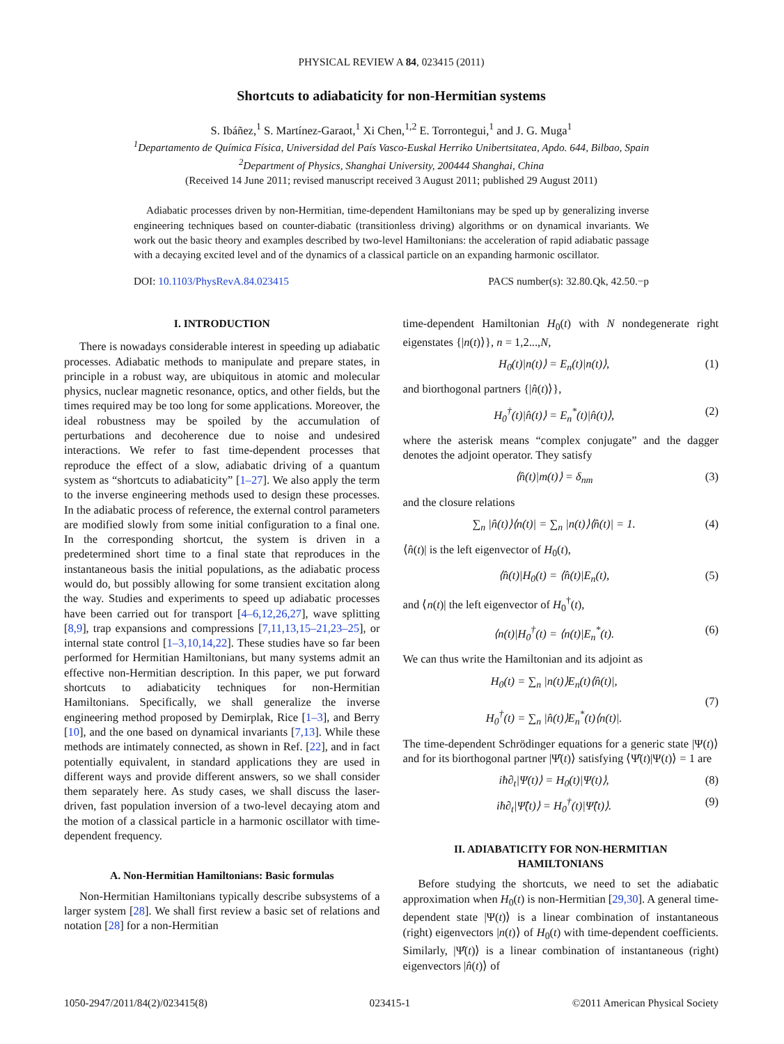PHYSICAL REVIEW A 84, 023415 (2011)
Shortcuts to adiabaticity for non-Hermitian systems
S. Ibáñez,<sup>1</sup> S. Martínez-Garaot,<sup>1</sup> Xi Chen,<sup>1,2</sup> E. Torrontegui,<sup>1</sup> and J. G. Muga<sup>1</sup>
<sup>1</sup> Departamento de Química Física, Universidad del País Vasco-Euskal Herriko Unibertsitatea, Apdo. 644, Bilbao, Spain
<sup>2</sup> Department of Physics, Shanghai University, 200444 Shanghai, China
(Received 14 June 2011; revised manuscript received 3 August 2011; published 29 August 2011)
Adiabatic processes driven by non-Hermitian, time-dependent Hamiltonians may be sped up by generalizing inverse engineering techniques based on counter-diabatic (transitionless driving) algorithms or on dynamical invariants. We work out the basic theory and examples described by two-level Hamiltonians: the acceleration of rapid adiabatic passage with a decaying excited level and of the dynamics of a classical particle on an expanding harmonic oscillator.
DOI: 10.1103/PhysRevA.84.023415 PACS number(s): 32.80.Qk, 42.50.−p
I. INTRODUCTION
There is nowadays considerable interest in speeding up adiabatic processes. Adiabatic methods to manipulate and prepare states, in principle in a robust way, are ubiquitous in atomic and molecular physics, nuclear magnetic resonance, optics, and other fields, but the times required may be too long for some applications. Moreover, the ideal robustness may be spoiled by the accumulation of perturbations and decoherence due to noise and undesired interactions. We refer to fast time-dependent processes that reproduce the effect of a slow, adiabatic driving of a quantum system as “shortcuts to adiabaticity” [1–27]. We also apply the term to the inverse engineering methods used to design these processes. In the adiabatic process of reference, the external control parameters are modified slowly from some initial configuration to a final one. In the corresponding shortcut, the system is driven in a predetermined short time to a final state that reproduces in the instantaneous basis the initial populations, as the adiabatic process would do, but possibly allowing for some transient excitation along the way. Studies and experiments to speed up adiabatic processes have been carried out for transport [4–6,12,26,27], wave splitting [8,9], trap expansions and compressions [7,11,13,15–21,23–25], or internal state control [1–3,10,14,22]. These studies have so far been performed for Hermitian Hamiltonians, but many systems admit an effective non-Hermitian description. In this paper, we put forward shortcuts to adiabaticity techniques for non-Hermitian Hamiltonians. Specifically, we shall generalize the inverse engineering method proposed by Demirplak, Rice [1–3], and Berry [10], and the one based on dynamical invariants [7,13]. While these methods are intimately connected, as shown in Ref. [22], and in fact potentially equivalent, in standard applications they are used in different ways and provide different answers, so we shall consider them separately here. As study cases, we shall discuss the laser-driven, fast population inversion of a two-level decaying atom and the motion of a classical particle in a harmonic oscillator with time-dependent frequency.
A. Non-Hermitian Hamiltonians: Basic formulas
Non-Hermitian Hamiltonians typically describe subsystems of a larger system [28]. We shall first review a basic set of relations and notation [28] for a non-Hermitian
time-dependent Hamiltonian H<sub>0</sub>(t) with N nondegenerate right eigenstates {|n(t)⟩}, n = 1,2...,N,
H<sub>0</sub>(t)|n(t)⟩ = E<sub>n</sub>(t)|n(t)⟩, (1)
and biorthogonal partners {|n̂(t)⟩},
H<sub>0</sub><sup>†</sup>(t)|n̂(t)⟩ = E<sub>n</sub><sup>*</sup>(t)|n̂(t)⟩, (2)
where the asterisk means “complex conjugate” and the dagger denotes the adjoint operator. They satisfy
⟨n̂(t)|m(t)⟩ = δ<sub>nm</sub> (3)
and the closure relations
∑<sub>n</sub> |n̂(t)⟩⟨n(t)| = ∑<sub>n</sub> |n(t)⟩⟨n̂(t)| = 1. (4)
⟨n̂(t)| is the left eigenvector of H<sub>0</sub>(t),
⟨n̂(t)|H<sub>0</sub>(t) = ⟨n̂(t)|E<sub>n</sub>(t), (5)
and ⟨n(t)| the left eigenvector of H<sub>0</sub><sup>†</sup>(t),
⟨n(t)|H<sub>0</sub><sup>†</sup>(t) = ⟨n(t)|E<sub>n</sub><sup>*</sup>(t). (6)
We can thus write the Hamiltonian and its adjoint as
H<sub>0</sub>(t) = ∑<sub>n</sub> |n(t)⟩E<sub>n</sub>(t)⟨n̂(t)|,
H<sub>0</sub><sup>†</sup>(t) = ∑<sub>n</sub> |n̂(t)⟩E<sub>n</sub><sup>*</sup>(t)⟨n(t)|. (7)
The time-dependent Schrödinger equations for a generic state |Ψ(t)⟩ and for its biorthogonal partner |Ψ̂(t)⟩ satisfying ⟨Ψ̂(t)|Ψ(t)⟩ = 1 are
iħ∂<sub>t</sub>|Ψ(t)⟩ = H<sub>0</sub>(t)|Ψ(t)⟩, (8)
iħ∂<sub>t</sub>|Ψ̂(t)⟩ = H<sub>0</sub><sup>†</sup>(t)|Ψ̂(t)⟩. (9)
II. ADIABATICITY FOR NON-HERMITIAN
HAMILTONIANS
Before studying the shortcuts, we need to set the adiabatic approximation when H<sub>0</sub>(t) is non-Hermitian [29,30]. A general time-dependent state |Ψ(t)⟩ is a linear combination of instantaneous (right) eigenvectors |n(t)⟩ of H<sub>0</sub>(t) with time-dependent coefficients. Similarly, |Ψ̂(t)⟩ is a linear combination of instantaneous (right) eigenvectors |n̂(t)⟩ of
1050-2947/2011/84(2)/023415(8) 023415-1 ©2011 American Physical Society